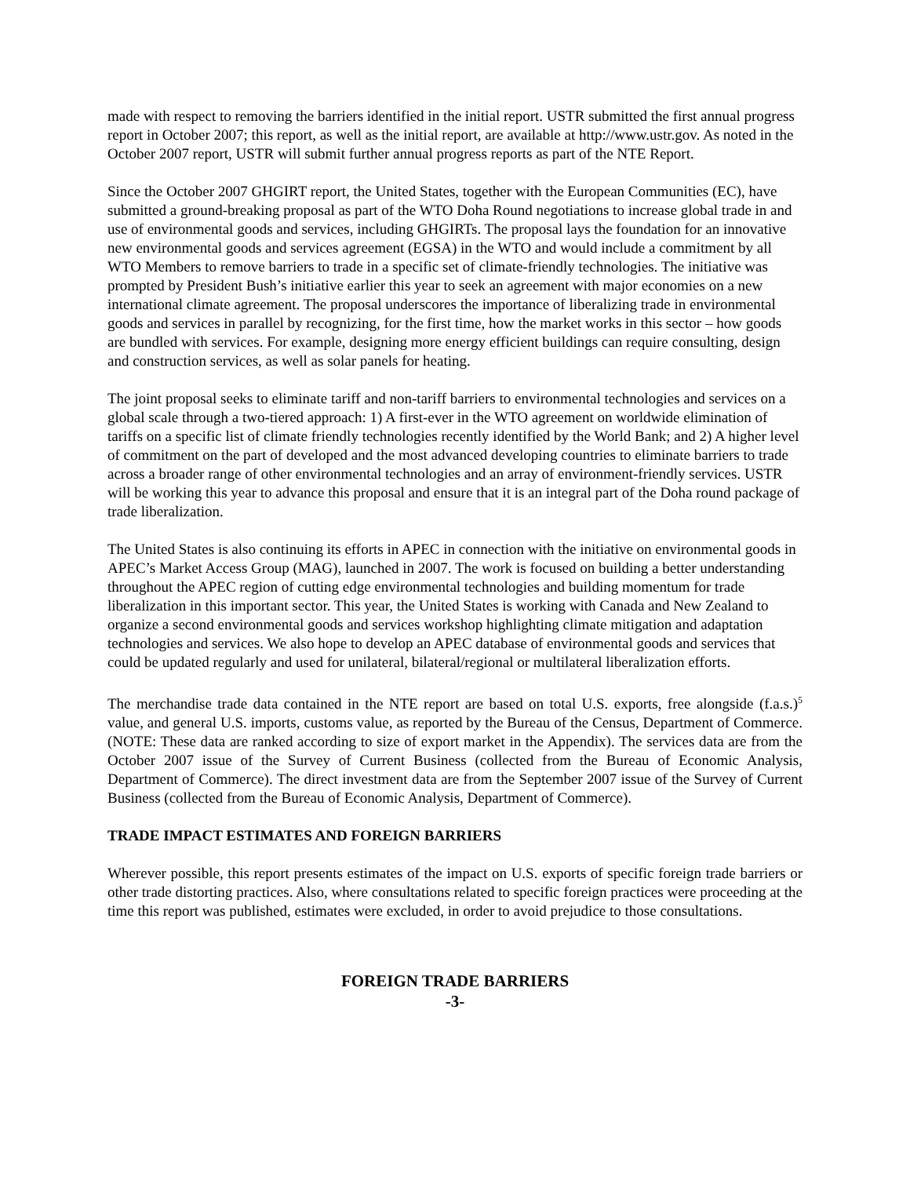made with respect to removing the barriers identified in the initial report. USTR submitted the first annual progress report in October 2007; this report, as well as the initial report, are available at http://www.ustr.gov. As noted in the October 2007 report, USTR will submit further annual progress reports as part of the NTE Report.
Since the October 2007 GHGIRT report, the United States, together with the European Communities (EC), have submitted a ground-breaking proposal as part of the WTO Doha Round negotiations to increase global trade in and use of environmental goods and services, including GHGIRTs. The proposal lays the foundation for an innovative new environmental goods and services agreement (EGSA) in the WTO and would include a commitment by all WTO Members to remove barriers to trade in a specific set of climate-friendly technologies. The initiative was prompted by President Bush’s initiative earlier this year to seek an agreement with major economies on a new international climate agreement. The proposal underscores the importance of liberalizing trade in environmental goods and services in parallel by recognizing, for the first time, how the market works in this sector – how goods are bundled with services. For example, designing more energy efficient buildings can require consulting, design and construction services, as well as solar panels for heating.
The joint proposal seeks to eliminate tariff and non-tariff barriers to environmental technologies and services on a global scale through a two-tiered approach: 1) A first-ever in the WTO agreement on worldwide elimination of tariffs on a specific list of climate friendly technologies recently identified by the World Bank; and 2) A higher level of commitment on the part of developed and the most advanced developing countries to eliminate barriers to trade across a broader range of other environmental technologies and an array of environment-friendly services. USTR will be working this year to advance this proposal and ensure that it is an integral part of the Doha round package of trade liberalization.
The United States is also continuing its efforts in APEC in connection with the initiative on environmental goods in APEC’s Market Access Group (MAG), launched in 2007. The work is focused on building a better understanding throughout the APEC region of cutting edge environmental technologies and building momentum for trade liberalization in this important sector. This year, the United States is working with Canada and New Zealand to organize a second environmental goods and services workshop highlighting climate mitigation and adaptation technologies and services. We also hope to develop an APEC database of environmental goods and services that could be updated regularly and used for unilateral, bilateral/regional or multilateral liberalization efforts.
The merchandise trade data contained in the NTE report are based on total U.S. exports, free alongside (f.a.s.)<sup>5</sup> value, and general U.S. imports, customs value, as reported by the Bureau of the Census, Department of Commerce. (NOTE: These data are ranked according to size of export market in the Appendix). The services data are from the October 2007 issue of the Survey of Current Business (collected from the Bureau of Economic Analysis, Department of Commerce). The direct investment data are from the September 2007 issue of the Survey of Current Business (collected from the Bureau of Economic Analysis, Department of Commerce).
TRADE IMPACT ESTIMATES AND FOREIGN BARRIERS
Wherever possible, this report presents estimates of the impact on U.S. exports of specific foreign trade barriers or other trade distorting practices. Also, where consultations related to specific foreign practices were proceeding at the time this report was published, estimates were excluded, in order to avoid prejudice to those consultations.
FOREIGN TRADE BARRIERS
-3-